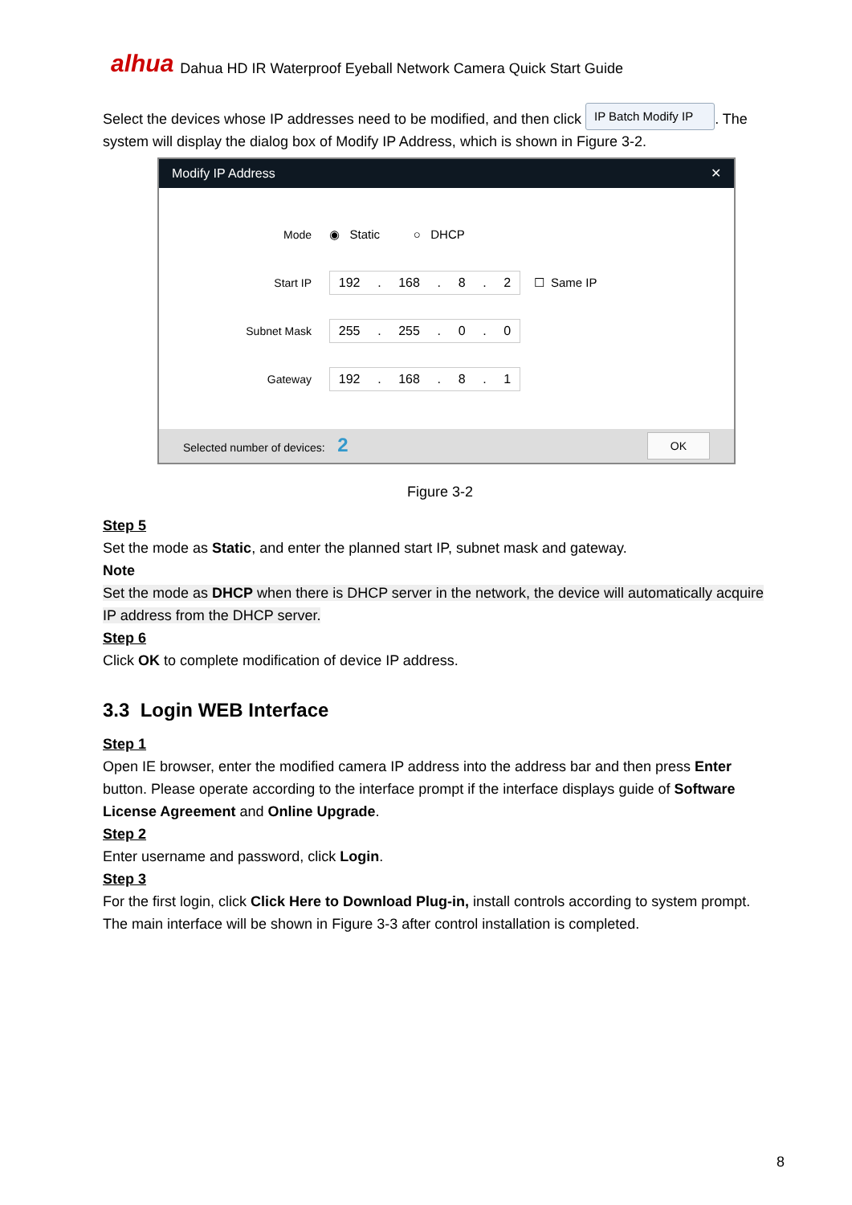alhua Dahua HD IR Waterproof Eyeball Network Camera Quick Start Guide
Select the devices whose IP addresses need to be modified, and then click IP Batch Modify IP. The system will display the dialog box of Modify IP Address, which is shown in Figure 3-2.
Modify IP Address ✕
Mode ◉ Static ○ DHCP
Start IP
192. 168. 8. 2
☐ Same IP
Subnet Mask
255. 255. 0. 0
Gateway
192. 168. 8. 1
Selected number of devices: 2 OK
Figure 3-2
Step 5
Set the mode as Static, and enter the planned start IP, subnet mask and gateway.
Note
Set the mode as DHCP when there is DHCP server in the network, the device will automatically acquire IP address from the DHCP server.
Step 6
Click OK to complete modification of device IP address.
3.3 Login WEB Interface
Step 1
Open IE browser, enter the modified camera IP address into the address bar and then press Enter button. Please operate according to the interface prompt if the interface displays guide of Software License Agreement and Online Upgrade.
Step 2
Enter username and password, click Login.
Step 3
For the first login, click Click Here to Download Plug-in, install controls according to system prompt. The main interface will be shown in Figure 3-3 after control installation is completed.
8